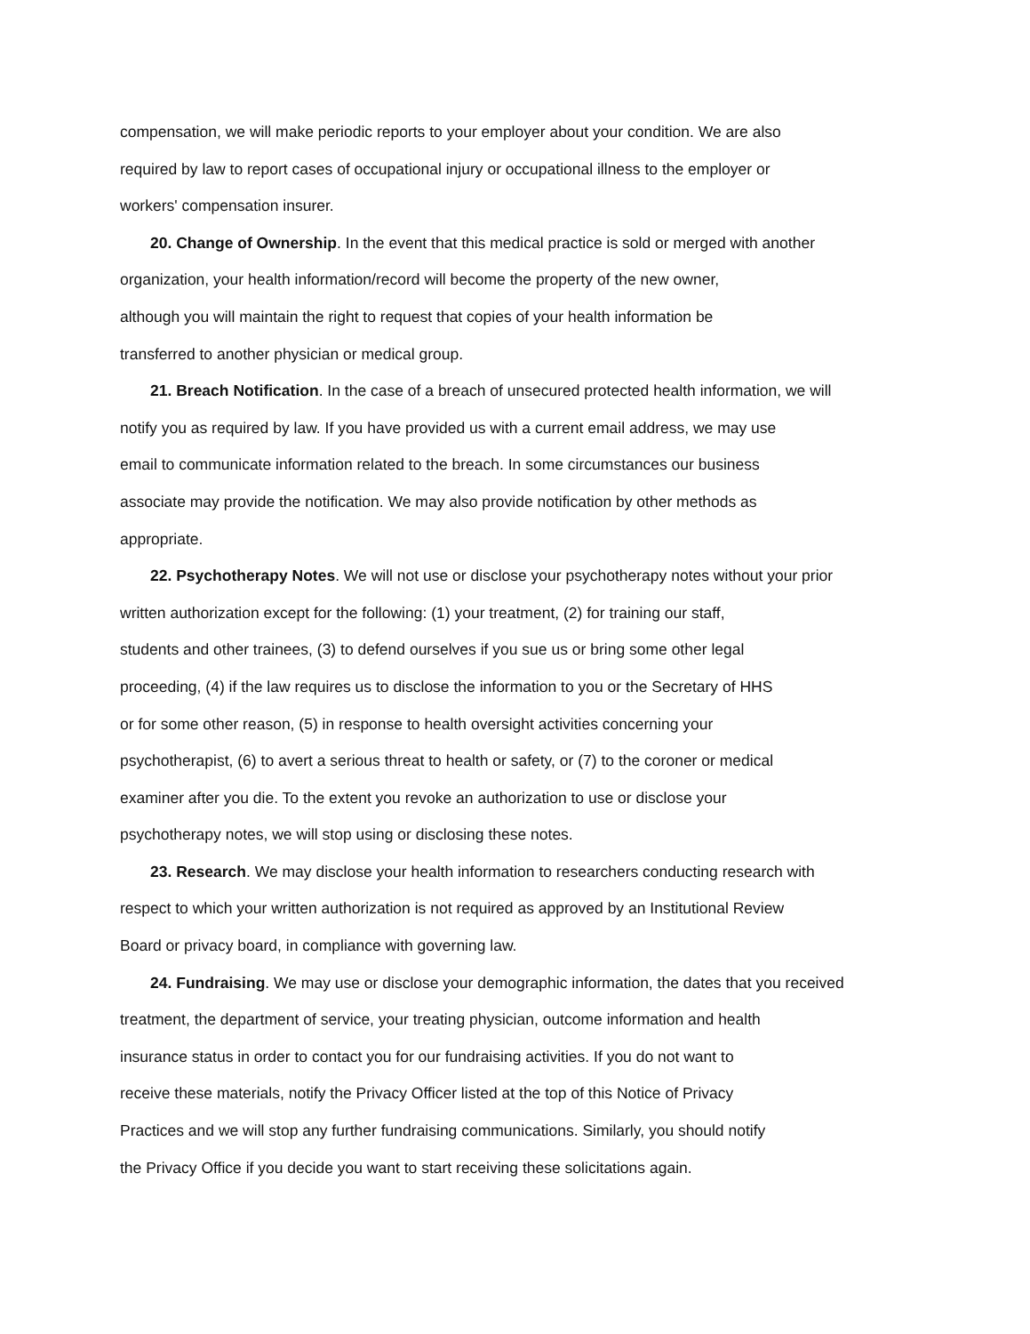compensation, we will make periodic reports to your employer about your condition. We are also
required by law to report cases of occupational injury or occupational illness to the employer or
workers' compensation insurer.
20. Change of Ownership. In the event that this medical practice is sold or merged with another
organization, your health information/record will become the property of the new owner,
although you will maintain the right to request that copies of your health information be
transferred to another physician or medical group.
21. Breach Notification. In the case of a breach of unsecured protected health information, we will
notify you as required by law. If you have provided us with a current email address, we may use
email to communicate information related to the breach. In some circumstances our business
associate may provide the notification. We may also provide notification by other methods as
appropriate.
22. Psychotherapy Notes. We will not use or disclose your psychotherapy notes without your prior
written authorization except for the following: (1) your treatment, (2) for training our staff,
students and other trainees, (3) to defend ourselves if you sue us or bring some other legal
proceeding, (4) if the law requires us to disclose the information to you or the Secretary of HHS
or for some other reason, (5) in response to health oversight activities concerning your
psychotherapist, (6) to avert a serious threat to health or safety, or (7) to the coroner or medical
examiner after you die. To the extent you revoke an authorization to use or disclose your
psychotherapy notes, we will stop using or disclosing these notes.
23. Research. We may disclose your health information to researchers conducting research with
respect to which your written authorization is not required as approved by an Institutional Review
Board or privacy board, in compliance with governing law.
24. Fundraising. We may use or disclose your demographic information, the dates that you received
treatment, the department of service, your treating physician, outcome information and health
insurance status in order to contact you for our fundraising activities. If you do not want to
receive these materials, notify the Privacy Officer listed at the top of this Notice of Privacy
Practices and we will stop any further fundraising communications. Similarly, you should notify
the Privacy Office if you decide you want to start receiving these solicitations again.